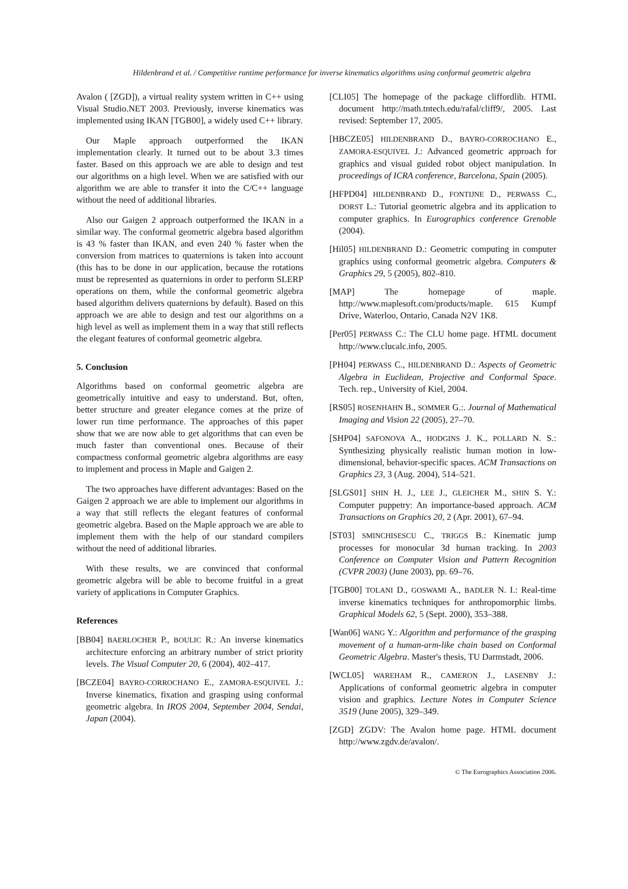Hildenbrand et al. / Competitive runtime performance for inverse kinematics algorithms using conformal geometric algebra
Avalon ( [ZGD]), a virtual reality system written in C++ using Visual Studio.NET 2003. Previously, inverse kinematics was implemented using IKAN [TGB00], a widely used C++ library.
Our Maple approach outperformed the IKAN implementation clearly. It turned out to be about 3.3 times faster. Based on this approach we are able to design and test our algorithms on a high level. When we are satisfied with our algorithm we are able to transfer it into the C/C++ language without the need of additional libraries.
Also our Gaigen 2 approach outperformed the IKAN in a similar way. The conformal geometric algebra based algorithm is 43 % faster than IKAN, and even 240 % faster when the conversion from matrices to quaternions is taken into account (this has to be done in our application, because the rotations must be represented as quaternions in order to perform SLERP operations on them, while the conformal geometric algebra based algorithm delivers quaternions by default). Based on this approach we are able to design and test our algorithms on a high level as well as implement them in a way that still reflects the elegant features of conformal geometric algebra.
5. Conclusion
Algorithms based on conformal geometric algebra are geometrically intuitive and easy to understand. But, often, better structure and greater elegance comes at the prize of lower run time performance. The approaches of this paper show that we are now able to get algorithms that can even be much faster than conventional ones. Because of their compactness conformal geometric algebra algorithms are easy to implement and process in Maple and Gaigen 2.
The two approaches have different advantages: Based on the Gaigen 2 approach we are able to implement our algorithms in a way that still reflects the elegant features of conformal geometric algebra. Based on the Maple approach we are able to implement them with the help of our standard compilers without the need of additional libraries.
With these results, we are convinced that conformal geometric algebra will be able to become fruitful in a great variety of applications in Computer Graphics.
References
[BB04] BAERLOCHER P., BOULIC R.: An inverse kinematics architecture enforcing an arbitrary number of strict priority levels. The Visual Computer 20, 6 (2004), 402–417.
[BCZE04] BAYRO-CORROCHANO E., ZAMORA-ESQUIVEL J.: Inverse kinematics, fixation and grasping using conformal geometric algebra. In IROS 2004, September 2004, Sendai, Japan (2004).
[CLI05] The homepage of the package cliffordlib. HTML document http://math.tntech.edu/rafal/cliff9/, 2005. Last revised: September 17, 2005.
[HBCZE05] HILDENBRAND D., BAYRO-CORROCHANO E., ZAMORA-ESQUIVEL J.: Advanced geometric approach for graphics and visual guided robot object manipulation. In proceedings of ICRA conference, Barcelona, Spain (2005).
[HFPD04] HILDENBRAND D., FONTIJNE D., PERWASS C., DORST L.: Tutorial geometric algebra and its application to computer graphics. In Eurographics conference Grenoble (2004).
[Hil05] HILDENBRAND D.: Geometric computing in computer graphics using conformal geometric algebra. Computers & Graphics 29, 5 (2005), 802–810.
[MAP] The homepage of maple. http://www.maplesoft.com/products/maple. 615 Kumpf Drive, Waterloo, Ontario, Canada N2V 1K8.
[Per05] PERWASS C.: The CLU home page. HTML document http://www.clucalc.info, 2005.
[PH04] PERWASS C., HILDENBRAND D.: Aspects of Geometric Algebra in Euclidean, Projective and Conformal Space. Tech. rep., University of Kiel, 2004.
[RS05] ROSENHAHN B., SOMMER G.:. Journal of Mathematical Imaging and Vision 22 (2005), 27–70.
[SHP04] SAFONOVA A., HODGINS J. K., POLLARD N. S.: Synthesizing physically realistic human motion in low-dimensional, behavior-specific spaces. ACM Transactions on Graphics 23, 3 (Aug. 2004), 514–521.
[SLGS01] SHIN H. J., LEE J., GLEICHER M., SHIN S. Y.: Computer puppetry: An importance-based approach. ACM Transactions on Graphics 20, 2 (Apr. 2001), 67–94.
[ST03] SMINCHISESCU C., TRIGGS B.: Kinematic jump processes for monocular 3d human tracking. In 2003 Conference on Computer Vision and Pattern Recognition (CVPR 2003) (June 2003), pp. 69–76.
[TGB00] TOLANI D., GOSWAMI A., BADLER N. I.: Real-time inverse kinematics techniques for anthropomorphic limbs. Graphical Models 62, 5 (Sept. 2000), 353–388.
[Wan06] WANG Y.: Algorithm and performance of the grasping movement of a human-arm-like chain based on Conformal Geometric Algebra. Master's thesis, TU Darmstadt, 2006.
[WCL05] WAREHAM R., CAMERON J., LASENBY J.: Applications of conformal geometric algebra in computer vision and graphics. Lecture Notes in Computer Science 3519 (June 2005), 329–349.
[ZGD] ZGDV: The Avalon home page. HTML document http://www.zgdv.de/avalon/.
© The Eurographics Association 2006.